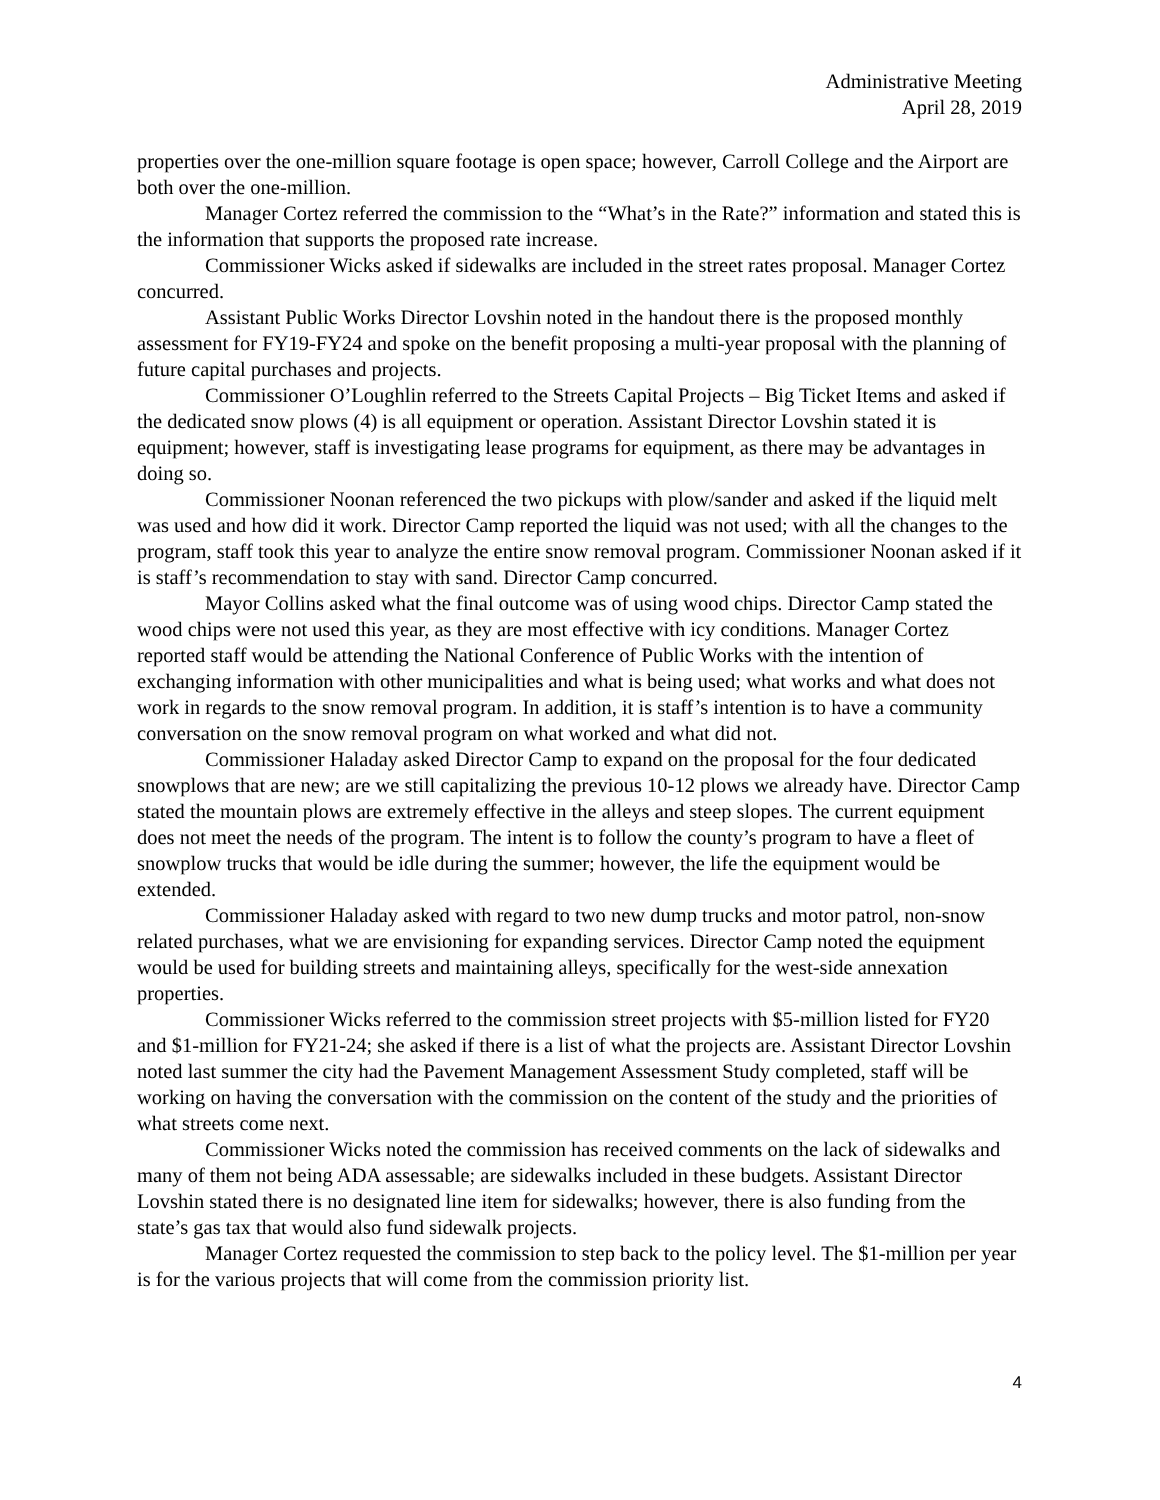Administrative Meeting
April 28, 2019
properties over the one-million square footage is open space; however, Carroll College and the Airport are both over the one-million.
Manager Cortez referred the commission to the “What’s in the Rate?” information and stated this is the information that supports the proposed rate increase.
Commissioner Wicks asked if sidewalks are included in the street rates proposal. Manager Cortez concurred.
Assistant Public Works Director Lovshin noted in the handout there is the proposed monthly assessment for FY19-FY24 and spoke on the benefit proposing a multi-year proposal with the planning of future capital purchases and projects.
Commissioner O’Loughlin referred to the Streets Capital Projects – Big Ticket Items and asked if the dedicated snow plows (4) is all equipment or operation. Assistant Director Lovshin stated it is equipment; however, staff is investigating lease programs for equipment, as there may be advantages in doing so.
Commissioner Noonan referenced the two pickups with plow/sander and asked if the liquid melt was used and how did it work. Director Camp reported the liquid was not used; with all the changes to the program, staff took this year to analyze the entire snow removal program. Commissioner Noonan asked if it is staff’s recommendation to stay with sand. Director Camp concurred.
Mayor Collins asked what the final outcome was of using wood chips. Director Camp stated the wood chips were not used this year, as they are most effective with icy conditions. Manager Cortez reported staff would be attending the National Conference of Public Works with the intention of exchanging information with other municipalities and what is being used; what works and what does not work in regards to the snow removal program. In addition, it is staff’s intention is to have a community conversation on the snow removal program on what worked and what did not.
Commissioner Haladay asked Director Camp to expand on the proposal for the four dedicated snowplows that are new; are we still capitalizing the previous 10-12 plows we already have. Director Camp stated the mountain plows are extremely effective in the alleys and steep slopes. The current equipment does not meet the needs of the program. The intent is to follow the county’s program to have a fleet of snowplow trucks that would be idle during the summer; however, the life the equipment would be extended.
Commissioner Haladay asked with regard to two new dump trucks and motor patrol, non-snow related purchases, what we are envisioning for expanding services. Director Camp noted the equipment would be used for building streets and maintaining alleys, specifically for the west-side annexation properties.
Commissioner Wicks referred to the commission street projects with $5-million listed for FY20 and $1-million for FY21-24; she asked if there is a list of what the projects are. Assistant Director Lovshin noted last summer the city had the Pavement Management Assessment Study completed, staff will be working on having the conversation with the commission on the content of the study and the priorities of what streets come next.
Commissioner Wicks noted the commission has received comments on the lack of sidewalks and many of them not being ADA assessable; are sidewalks included in these budgets. Assistant Director Lovshin stated there is no designated line item for sidewalks; however, there is also funding from the state’s gas tax that would also fund sidewalk projects.
Manager Cortez requested the commission to step back to the policy level. The $1-million per year is for the various projects that will come from the commission priority list.
4